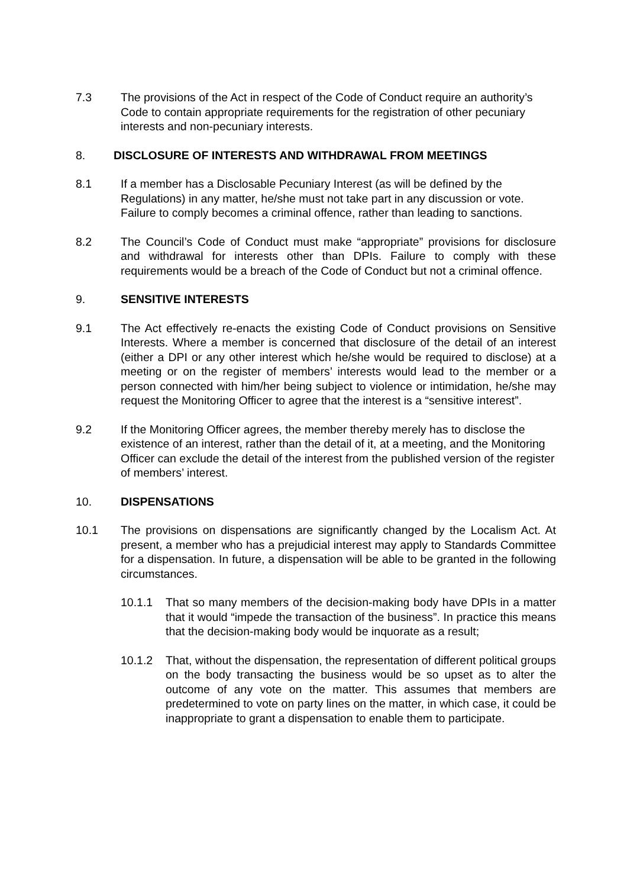7.3 The provisions of the Act in respect of the Code of Conduct require an authority’s Code to contain appropriate requirements for the registration of other pecuniary interests and non-pecuniary interests.
8. DISCLOSURE OF INTERESTS AND WITHDRAWAL FROM MEETINGS
8.1 If a member has a Disclosable Pecuniary Interest (as will be defined by the Regulations) in any matter, he/she must not take part in any discussion or vote. Failure to comply becomes a criminal offence, rather than leading to sanctions.
8.2 The Council’s Code of Conduct must make “appropriate” provisions for disclosure and withdrawal for interests other than DPIs. Failure to comply with these requirements would be a breach of the Code of Conduct but not a criminal offence.
9. SENSITIVE INTERESTS
9.1 The Act effectively re-enacts the existing Code of Conduct provisions on Sensitive Interests. Where a member is concerned that disclosure of the detail of an interest (either a DPI or any other interest which he/she would be required to disclose) at a meeting or on the register of members’ interests would lead to the member or a person connected with him/her being subject to violence or intimidation, he/she may request the Monitoring Officer to agree that the interest is a “sensitive interest”.
9.2 If the Monitoring Officer agrees, the member thereby merely has to disclose the existence of an interest, rather than the detail of it, at a meeting, and the Monitoring Officer can exclude the detail of the interest from the published version of the register of members’ interest.
10. DISPENSATIONS
10.1 The provisions on dispensations are significantly changed by the Localism Act. At present, a member who has a prejudicial interest may apply to Standards Committee for a dispensation. In future, a dispensation will be able to be granted in the following circumstances.
10.1.1 That so many members of the decision-making body have DPIs in a matter that it would “impede the transaction of the business”. In practice this means that the decision-making body would be inquorate as a result;
10.1.2 That, without the dispensation, the representation of different political groups on the body transacting the business would be so upset as to alter the outcome of any vote on the matter. This assumes that members are predetermined to vote on party lines on the matter, in which case, it could be inappropriate to grant a dispensation to enable them to participate.